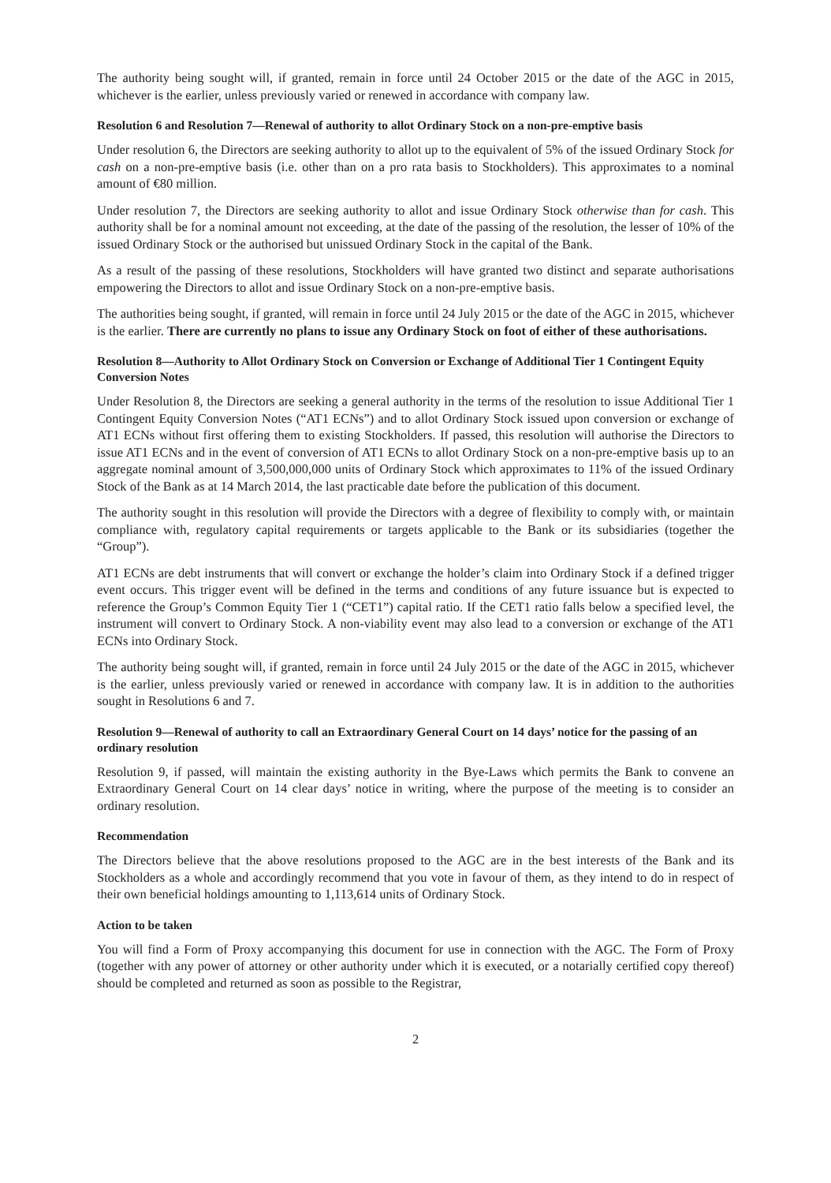The authority being sought will, if granted, remain in force until 24 October 2015 or the date of the AGC in 2015, whichever is the earlier, unless previously varied or renewed in accordance with company law.
Resolution 6 and Resolution 7—Renewal of authority to allot Ordinary Stock on a non-pre-emptive basis
Under resolution 6, the Directors are seeking authority to allot up to the equivalent of 5% of the issued Ordinary Stock for cash on a non-pre-emptive basis (i.e. other than on a pro rata basis to Stockholders). This approximates to a nominal amount of €80 million.
Under resolution 7, the Directors are seeking authority to allot and issue Ordinary Stock otherwise than for cash. This authority shall be for a nominal amount not exceeding, at the date of the passing of the resolution, the lesser of 10% of the issued Ordinary Stock or the authorised but unissued Ordinary Stock in the capital of the Bank.
As a result of the passing of these resolutions, Stockholders will have granted two distinct and separate authorisations empowering the Directors to allot and issue Ordinary Stock on a non-pre-emptive basis.
The authorities being sought, if granted, will remain in force until 24 July 2015 or the date of the AGC in 2015, whichever is the earlier. There are currently no plans to issue any Ordinary Stock on foot of either of these authorisations.
Resolution 8—Authority to Allot Ordinary Stock on Conversion or Exchange of Additional Tier 1 Contingent Equity Conversion Notes
Under Resolution 8, the Directors are seeking a general authority in the terms of the resolution to issue Additional Tier 1 Contingent Equity Conversion Notes (“AT1 ECNs”) and to allot Ordinary Stock issued upon conversion or exchange of AT1 ECNs without first offering them to existing Stockholders. If passed, this resolution will authorise the Directors to issue AT1 ECNs and in the event of conversion of AT1 ECNs to allot Ordinary Stock on a non-pre-emptive basis up to an aggregate nominal amount of 3,500,000,000 units of Ordinary Stock which approximates to 11% of the issued Ordinary Stock of the Bank as at 14 March 2014, the last practicable date before the publication of this document.
The authority sought in this resolution will provide the Directors with a degree of flexibility to comply with, or maintain compliance with, regulatory capital requirements or targets applicable to the Bank or its subsidiaries (together the “Group”).
AT1 ECNs are debt instruments that will convert or exchange the holder’s claim into Ordinary Stock if a defined trigger event occurs. This trigger event will be defined in the terms and conditions of any future issuance but is expected to reference the Group’s Common Equity Tier 1 (“CET1”) capital ratio. If the CET1 ratio falls below a specified level, the instrument will convert to Ordinary Stock. A non-viability event may also lead to a conversion or exchange of the AT1 ECNs into Ordinary Stock.
The authority being sought will, if granted, remain in force until 24 July 2015 or the date of the AGC in 2015, whichever is the earlier, unless previously varied or renewed in accordance with company law. It is in addition to the authorities sought in Resolutions 6 and 7.
Resolution 9—Renewal of authority to call an Extraordinary General Court on 14 days’ notice for the passing of an ordinary resolution
Resolution 9, if passed, will maintain the existing authority in the Bye-Laws which permits the Bank to convene an Extraordinary General Court on 14 clear days’ notice in writing, where the purpose of the meeting is to consider an ordinary resolution.
Recommendation
The Directors believe that the above resolutions proposed to the AGC are in the best interests of the Bank and its Stockholders as a whole and accordingly recommend that you vote in favour of them, as they intend to do in respect of their own beneficial holdings amounting to 1,113,614 units of Ordinary Stock.
Action to be taken
You will find a Form of Proxy accompanying this document for use in connection with the AGC. The Form of Proxy (together with any power of attorney or other authority under which it is executed, or a notarially certified copy thereof) should be completed and returned as soon as possible to the Registrar,
2